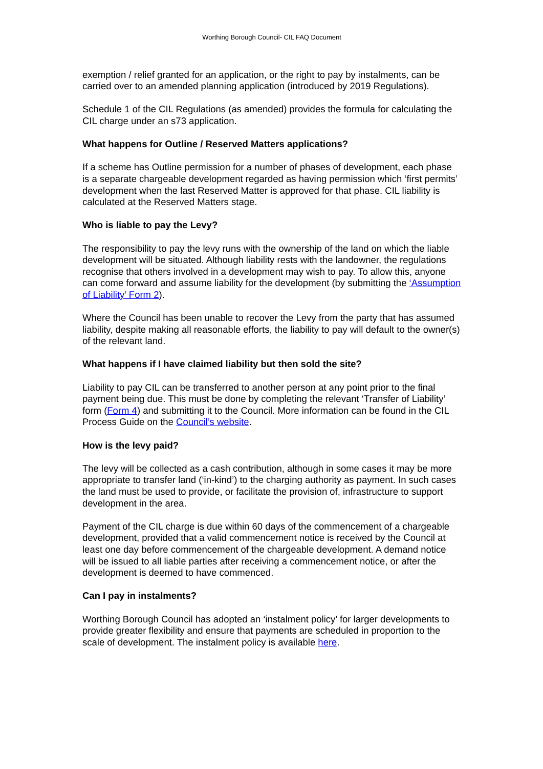Worthing Borough Council- CIL FAQ Document
exemption / relief granted for an application, or the right to pay by instalments, can be carried over to an amended planning application (introduced by 2019 Regulations).
Schedule 1 of the CIL Regulations (as amended) provides the formula for calculating the CIL charge under an s73 application.
What happens for Outline / Reserved Matters applications?
If a scheme has Outline permission for a number of phases of development, each phase is a separate chargeable development regarded as having permission which ‘first permits’ development when the last Reserved Matter is approved for that phase. CIL liability is calculated at the Reserved Matters stage.
Who is liable to pay the Levy?
The responsibility to pay the levy runs with the ownership of the land on which the liable development will be situated. Although liability rests with the landowner, the regulations recognise that others involved in a development may wish to pay. To allow this, anyone can come forward and assume liability for the development (by submitting the ‘Assumption of Liability’ Form 2).
Where the Council has been unable to recover the Levy from the party that has assumed liability, despite making all reasonable efforts, the liability to pay will default to the owner(s) of the relevant land.
What happens if I have claimed liability but then sold the site?
Liability to pay CIL can be transferred to another person at any point prior to the final payment being due. This must be done by completing the relevant ‘Transfer of Liability’ form (Form 4) and submitting it to the Council. More information can be found in the CIL Process Guide on the Council’s website.
How is the levy paid?
The levy will be collected as a cash contribution, although in some cases it may be more appropriate to transfer land (‘in-kind’) to the charging authority as payment. In such cases the land must be used to provide, or facilitate the provision of, infrastructure to support development in the area.
Payment of the CIL charge is due within 60 days of the commencement of a chargeable development, provided that a valid commencement notice is received by the Council at least one day before commencement of the chargeable development. A demand notice will be issued to all liable parties after receiving a commencement notice, or after the development is deemed to have commenced.
Can I pay in instalments?
Worthing Borough Council has adopted an ‘instalment policy’ for larger developments to provide greater flexibility and ensure that payments are scheduled in proportion to the scale of development. The instalment policy is available here.